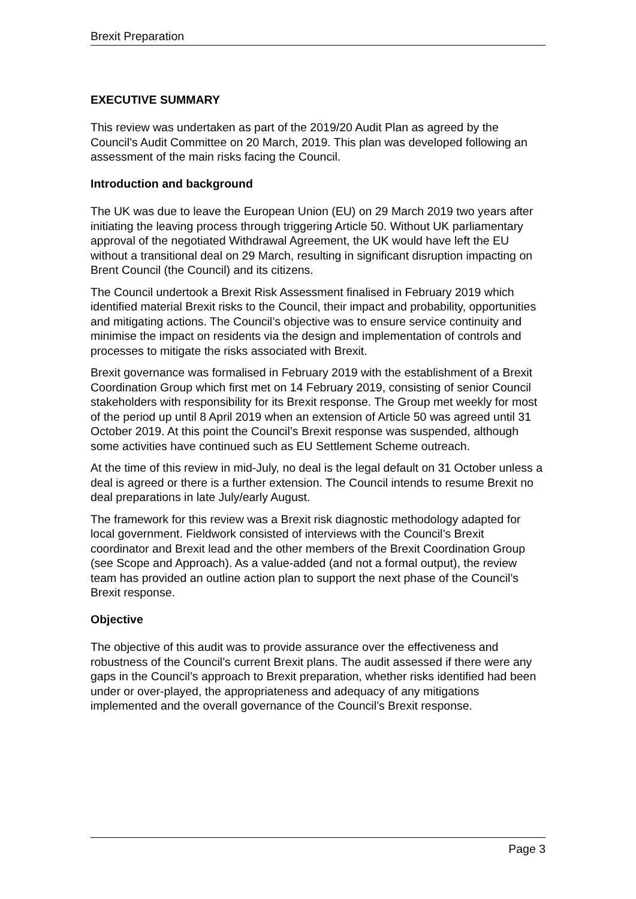Brexit Preparation
EXECUTIVE SUMMARY
This review was undertaken as part of the 2019/20 Audit Plan as agreed by the Council’s Audit Committee on 20 March, 2019. This plan was developed following an assessment of the main risks facing the Council.
Introduction and background
The UK was due to leave the European Union (EU) on 29 March 2019 two years after initiating the leaving process through triggering Article 50. Without UK parliamentary approval of the negotiated Withdrawal Agreement, the UK would have left the EU without a transitional deal on 29 March, resulting in significant disruption impacting on Brent Council (the Council) and its citizens.
The Council undertook a Brexit Risk Assessment finalised in February 2019 which identified material Brexit risks to the Council, their impact and probability, opportunities and mitigating actions. The Council’s objective was to ensure service continuity and minimise the impact on residents via the design and implementation of controls and processes to mitigate the risks associated with Brexit.
Brexit governance was formalised in February 2019 with the establishment of a Brexit Coordination Group which first met on 14 February 2019, consisting of senior Council stakeholders with responsibility for its Brexit response. The Group met weekly for most of the period up until 8 April 2019 when an extension of Article 50 was agreed until 31 October 2019. At this point the Council’s Brexit response was suspended, although some activities have continued such as EU Settlement Scheme outreach.
At the time of this review in mid-July, no deal is the legal default on 31 October unless a deal is agreed or there is a further extension. The Council intends to resume Brexit no deal preparations in late July/early August.
The framework for this review was a Brexit risk diagnostic methodology adapted for local government. Fieldwork consisted of interviews with the Council’s Brexit coordinator and Brexit lead and the other members of the Brexit Coordination Group (see Scope and Approach). As a value-added (and not a formal output), the review team has provided an outline action plan to support the next phase of the Council’s Brexit response.
Objective
The objective of this audit was to provide assurance over the effectiveness and robustness of the Council’s current Brexit plans. The audit assessed if there were any gaps in the Council’s approach to Brexit preparation, whether risks identified had been under or over-played, the appropriateness and adequacy of any mitigations implemented and the overall governance of the Council’s Brexit response.
Page 3